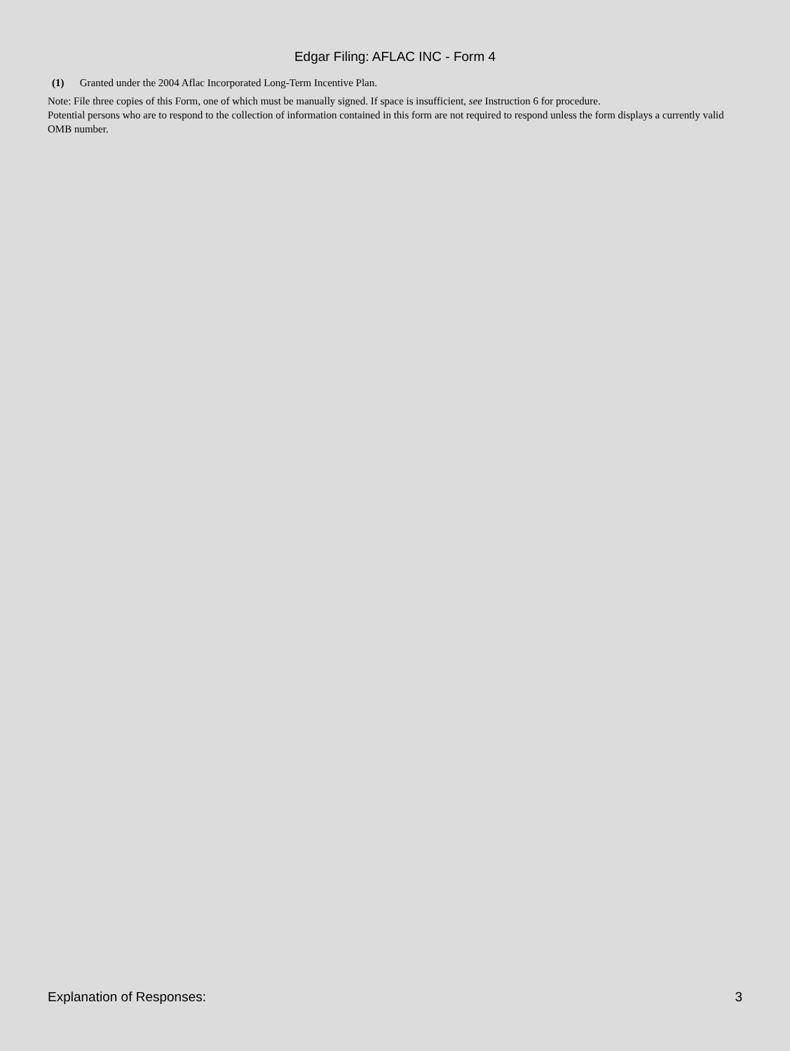Edgar Filing: AFLAC INC - Form 4
(1) Granted under the 2004 Aflac Incorporated Long-Term Incentive Plan.
Note: File three copies of this Form, one of which must be manually signed. If space is insufficient, see Instruction 6 for procedure.
Potential persons who are to respond to the collection of information contained in this form are not required to respond unless the form displays a currently valid OMB number.
Explanation of Responses: 3